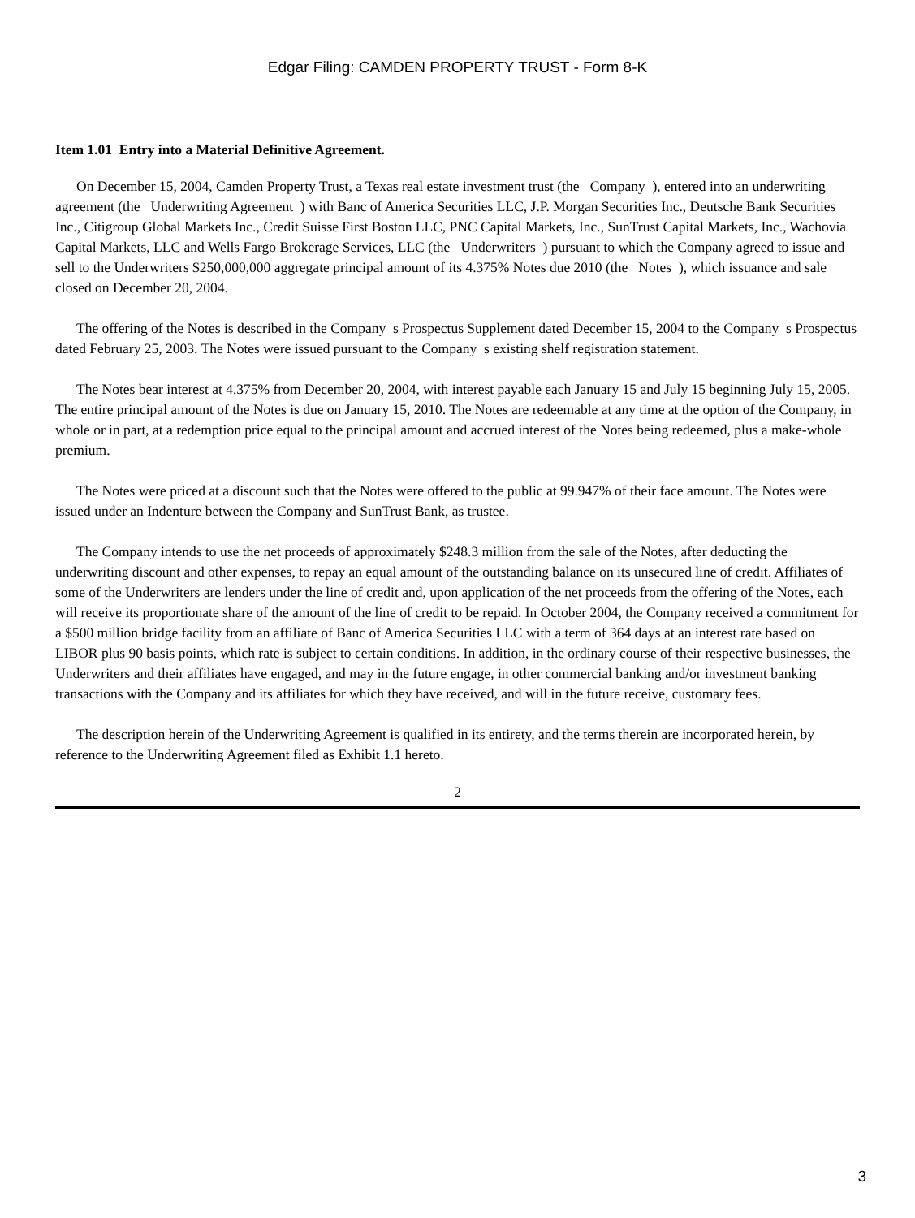Edgar Filing: CAMDEN PROPERTY TRUST - Form 8-K
Item 1.01 Entry into a Material Definitive Agreement.
On December 15, 2004, Camden Property Trust, a Texas real estate investment trust (the Company ), entered into an underwriting agreement (the Underwriting Agreement ) with Banc of America Securities LLC, J.P. Morgan Securities Inc., Deutsche Bank Securities Inc., Citigroup Global Markets Inc., Credit Suisse First Boston LLC, PNC Capital Markets, Inc., SunTrust Capital Markets, Inc., Wachovia Capital Markets, LLC and Wells Fargo Brokerage Services, LLC (the Underwriters ) pursuant to which the Company agreed to issue and sell to the Underwriters $250,000,000 aggregate principal amount of its 4.375% Notes due 2010 (the Notes ), which issuance and sale closed on December 20, 2004.
The offering of the Notes is described in the Company s Prospectus Supplement dated December 15, 2004 to the Company s Prospectus dated February 25, 2003. The Notes were issued pursuant to the Company s existing shelf registration statement.
The Notes bear interest at 4.375% from December 20, 2004, with interest payable each January 15 and July 15 beginning July 15, 2005. The entire principal amount of the Notes is due on January 15, 2010. The Notes are redeemable at any time at the option of the Company, in whole or in part, at a redemption price equal to the principal amount and accrued interest of the Notes being redeemed, plus a make-whole premium.
The Notes were priced at a discount such that the Notes were offered to the public at 99.947% of their face amount. The Notes were issued under an Indenture between the Company and SunTrust Bank, as trustee.
The Company intends to use the net proceeds of approximately $248.3 million from the sale of the Notes, after deducting the underwriting discount and other expenses, to repay an equal amount of the outstanding balance on its unsecured line of credit. Affiliates of some of the Underwriters are lenders under the line of credit and, upon application of the net proceeds from the offering of the Notes, each will receive its proportionate share of the amount of the line of credit to be repaid. In October 2004, the Company received a commitment for a $500 million bridge facility from an affiliate of Banc of America Securities LLC with a term of 364 days at an interest rate based on LIBOR plus 90 basis points, which rate is subject to certain conditions. In addition, in the ordinary course of their respective businesses, the Underwriters and their affiliates have engaged, and may in the future engage, in other commercial banking and/or investment banking transactions with the Company and its affiliates for which they have received, and will in the future receive, customary fees.
The description herein of the Underwriting Agreement is qualified in its entirety, and the terms therein are incorporated herein, by reference to the Underwriting Agreement filed as Exhibit 1.1 hereto.
2
3